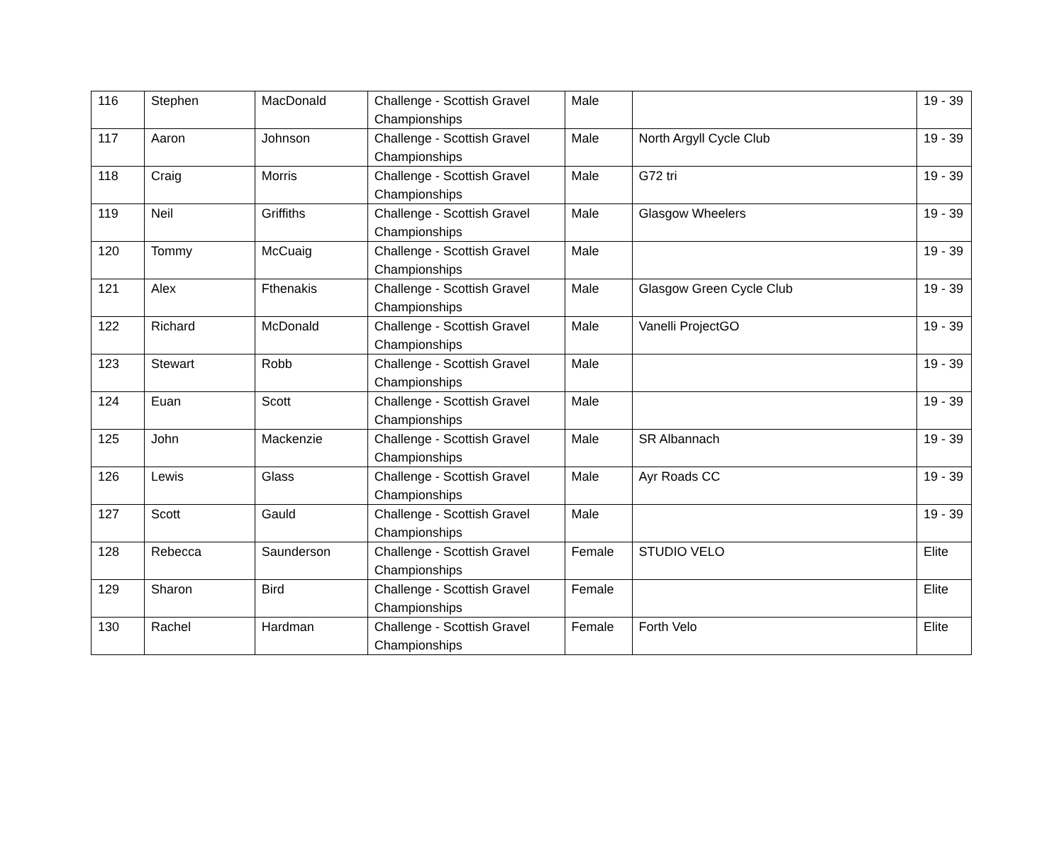| 116 | Stephen | MacDonald | Challenge - Scottish Gravel Championships | Male | | 19 - 39 |
| 117 | Aaron | Johnson | Challenge - Scottish Gravel Championships | Male | North Argyll Cycle Club | 19 - 39 |
| 118 | Craig | Morris | Challenge - Scottish Gravel Championships | Male | G72 tri | 19 - 39 |
| 119 | Neil | Griffiths | Challenge - Scottish Gravel Championships | Male | Glasgow Wheelers | 19 - 39 |
| 120 | Tommy | McCuaig | Challenge - Scottish Gravel Championships | Male | | 19 - 39 |
| 121 | Alex | Fthenakis | Challenge - Scottish Gravel Championships | Male | Glasgow Green Cycle Club | 19 - 39 |
| 122 | Richard | McDonald | Challenge - Scottish Gravel Championships | Male | Vanelli ProjectGO | 19 - 39 |
| 123 | Stewart | Robb | Challenge - Scottish Gravel Championships | Male | | 19 - 39 |
| 124 | Euan | Scott | Challenge - Scottish Gravel Championships | Male | | 19 - 39 |
| 125 | John | Mackenzie | Challenge - Scottish Gravel Championships | Male | SR Albannach | 19 - 39 |
| 126 | Lewis | Glass | Challenge - Scottish Gravel Championships | Male | Ayr Roads CC | 19 - 39 |
| 127 | Scott | Gauld | Challenge - Scottish Gravel Championships | Male | | 19 - 39 |
| 128 | Rebecca | Saunderson | Challenge - Scottish Gravel Championships | Female | STUDIO VELO | Elite |
| 129 | Sharon | Bird | Challenge - Scottish Gravel Championships | Female | | Elite |
| 130 | Rachel | Hardman | Challenge - Scottish Gravel Championships | Female | Forth Velo | Elite |